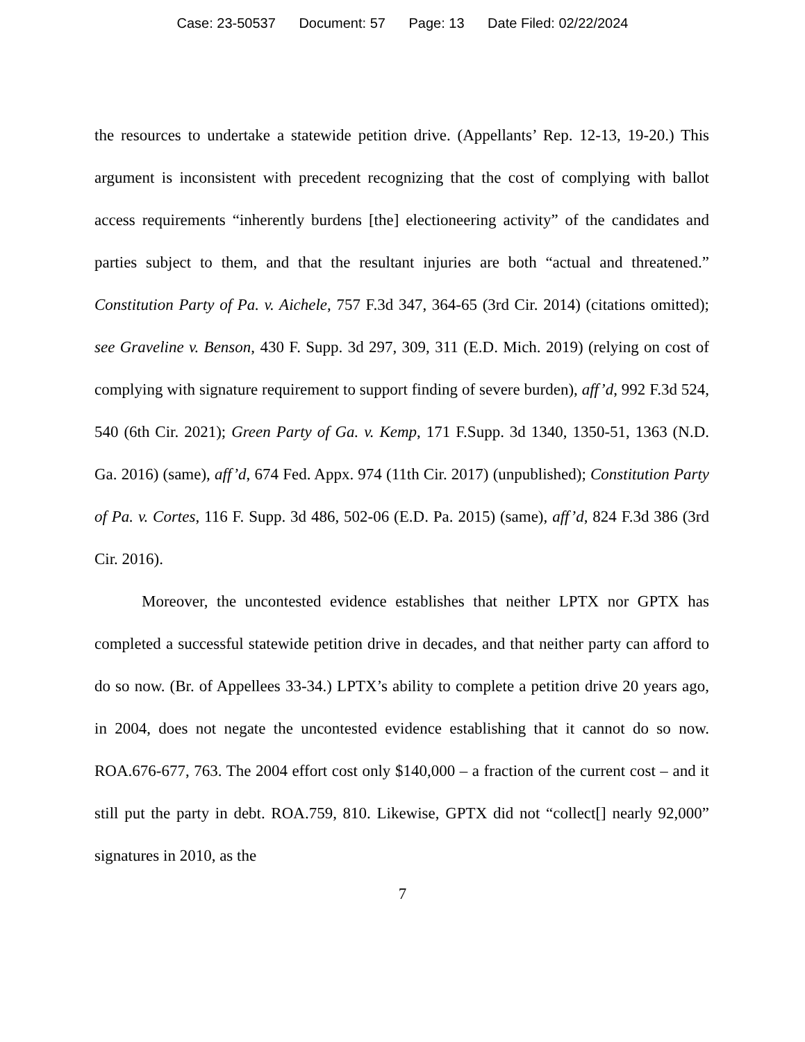Case: 23-50537 Document: 57 Page: 13 Date Filed: 02/22/2024
the resources to undertake a statewide petition drive. (Appellants’ Rep. 12-13, 19-20.) This argument is inconsistent with precedent recognizing that the cost of complying with ballot access requirements “inherently burdens [the] electioneering activity” of the candidates and parties subject to them, and that the resultant injuries are both “actual and threatened.” Constitution Party of Pa. v. Aichele, 757 F.3d 347, 364-65 (3rd Cir. 2014) (citations omitted); see Graveline v. Benson, 430 F. Supp. 3d 297, 309, 311 (E.D. Mich. 2019) (relying on cost of complying with signature requirement to support finding of severe burden), aff’d, 992 F.3d 524, 540 (6th Cir. 2021); Green Party of Ga. v. Kemp, 171 F.Supp. 3d 1340, 1350-51, 1363 (N.D. Ga. 2016) (same), aff’d, 674 Fed. Appx. 974 (11th Cir. 2017) (unpublished); Constitution Party of Pa. v. Cortes, 116 F. Supp. 3d 486, 502-06 (E.D. Pa. 2015) (same), aff’d, 824 F.3d 386 (3rd Cir. 2016).
Moreover, the uncontested evidence establishes that neither LPTX nor GPTX has completed a successful statewide petition drive in decades, and that neither party can afford to do so now. (Br. of Appellees 33-34.) LPTX’s ability to complete a petition drive 20 years ago, in 2004, does not negate the uncontested evidence establishing that it cannot do so now. ROA.676-677, 763. The 2004 effort cost only $140,000 – a fraction of the current cost – and it still put the party in debt. ROA.759, 810. Likewise, GPTX did not “collect[] nearly 92,000” signatures in 2010, as the
7